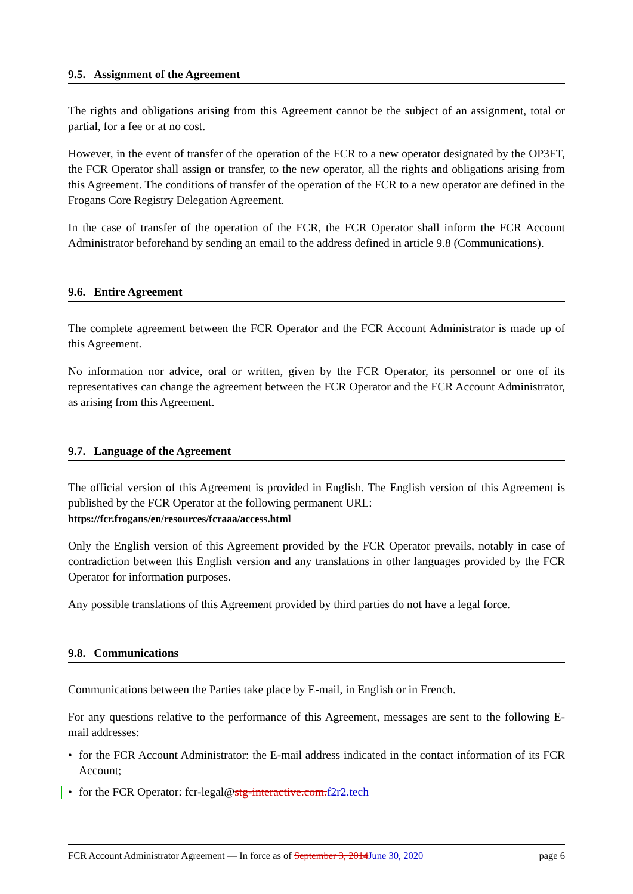9.5. Assignment of the Agreement
The rights and obligations arising from this Agreement cannot be the subject of an assignment, total or partial, for a fee or at no cost.
However, in the event of transfer of the operation of the FCR to a new operator designated by the OP3FT, the FCR Operator shall assign or transfer, to the new operator, all the rights and obligations arising from this Agreement. The conditions of transfer of the operation of the FCR to a new operator are defined in the Frogans Core Registry Delegation Agreement.
In the case of transfer of the operation of the FCR, the FCR Operator shall inform the FCR Account Administrator beforehand by sending an email to the address defined in article 9.8 (Communications).
9.6. Entire Agreement
The complete agreement between the FCR Operator and the FCR Account Administrator is made up of this Agreement.
No information nor advice, oral or written, given by the FCR Operator, its personnel or one of its representatives can change the agreement between the FCR Operator and the FCR Account Administrator, as arising from this Agreement.
9.7. Language of the Agreement
The official version of this Agreement is provided in English. The English version of this Agreement is published by the FCR Operator at the following permanent URL:
https://fcr.frogans/en/resources/fcraaa/access.html
Only the English version of this Agreement provided by the FCR Operator prevails, notably in case of contradiction between this English version and any translations in other languages provided by the FCR Operator for information purposes.
Any possible translations of this Agreement provided by third parties do not have a legal force.
9.8. Communications
Communications between the Parties take place by E-mail, in English or in French.
For any questions relative to the performance of this Agreement, messages are sent to the following E-mail addresses:
• for the FCR Account Administrator: the E-mail address indicated in the contact information of its FCR Account;
• for the FCR Operator: fcr-legal@stg-interactive.com.f2r2.tech
FCR Account Administrator Agreement — In force as of September 3, 2014June 30, 2020 page 6